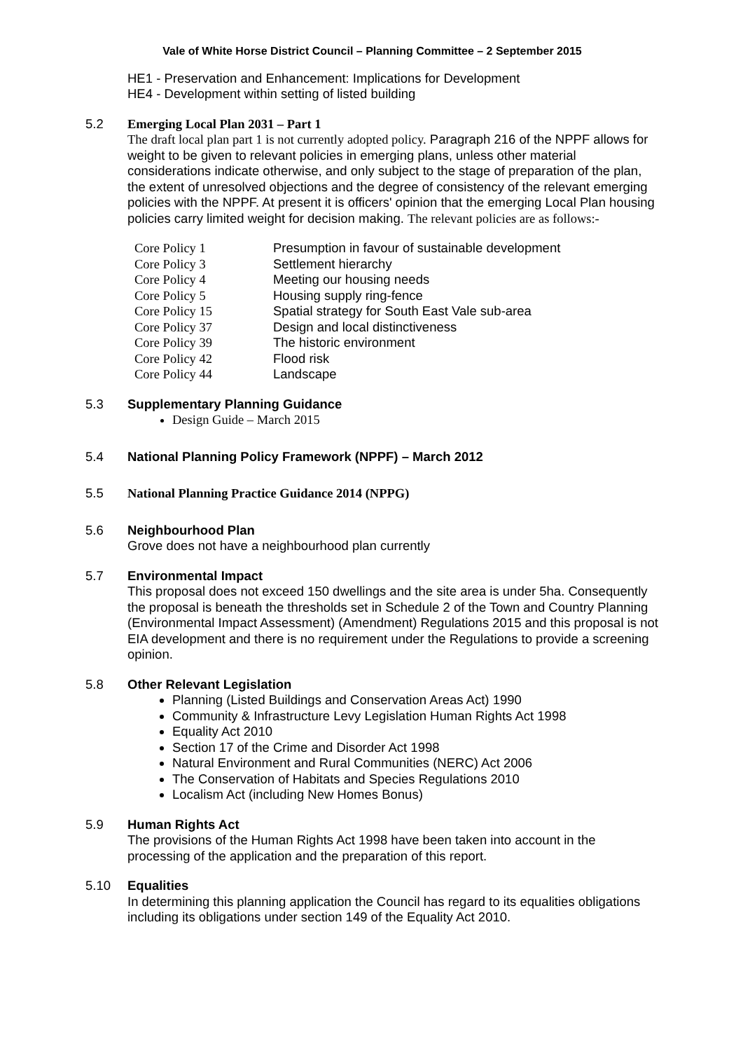Vale of White Horse District Council – Planning Committee – 2 September 2015
HE1 - Preservation and Enhancement: Implications for Development
HE4 - Development within setting of listed building
5.2 Emerging Local Plan 2031 – Part 1
The draft local plan part 1 is not currently adopted policy. Paragraph 216 of the NPPF allows for weight to be given to relevant policies in emerging plans, unless other material considerations indicate otherwise, and only subject to the stage of preparation of the plan, the extent of unresolved objections and the degree of consistency of the relevant emerging policies with the NPPF. At present it is officers' opinion that the emerging Local Plan housing policies carry limited weight for decision making. The relevant policies are as follows:-
| Core Policy 1 | Presumption in favour of sustainable development |
| Core Policy 3 | Settlement hierarchy |
| Core Policy 4 | Meeting our housing needs |
| Core Policy 5 | Housing supply ring-fence |
| Core Policy 15 | Spatial strategy for South East Vale sub-area |
| Core Policy 37 | Design and local distinctiveness |
| Core Policy 39 | The historic environment |
| Core Policy 42 | Flood risk |
| Core Policy 44 | Landscape |
5.3 Supplementary Planning Guidance
Design Guide – March 2015
5.4 National Planning Policy Framework (NPPF) – March 2012
5.5 National Planning Practice Guidance 2014 (NPPG)
5.6 Neighbourhood Plan
Grove does not have a neighbourhood plan currently
5.7 Environmental Impact
This proposal does not exceed 150 dwellings and the site area is under 5ha. Consequently the proposal is beneath the thresholds set in Schedule 2 of the Town and Country Planning (Environmental Impact Assessment) (Amendment) Regulations 2015 and this proposal is not EIA development and there is no requirement under the Regulations to provide a screening opinion.
5.8 Other Relevant Legislation
Planning (Listed Buildings and Conservation Areas Act) 1990
Community & Infrastructure Levy Legislation Human Rights Act 1998
Equality Act 2010
Section 17 of the Crime and Disorder Act 1998
Natural Environment and Rural Communities (NERC) Act 2006
The Conservation of Habitats and Species Regulations 2010
Localism Act (including New Homes Bonus)
5.9 Human Rights Act
The provisions of the Human Rights Act 1998 have been taken into account in the processing of the application and the preparation of this report.
5.10 Equalities
In determining this planning application the Council has regard to its equalities obligations including its obligations under section 149 of the Equality Act 2010.